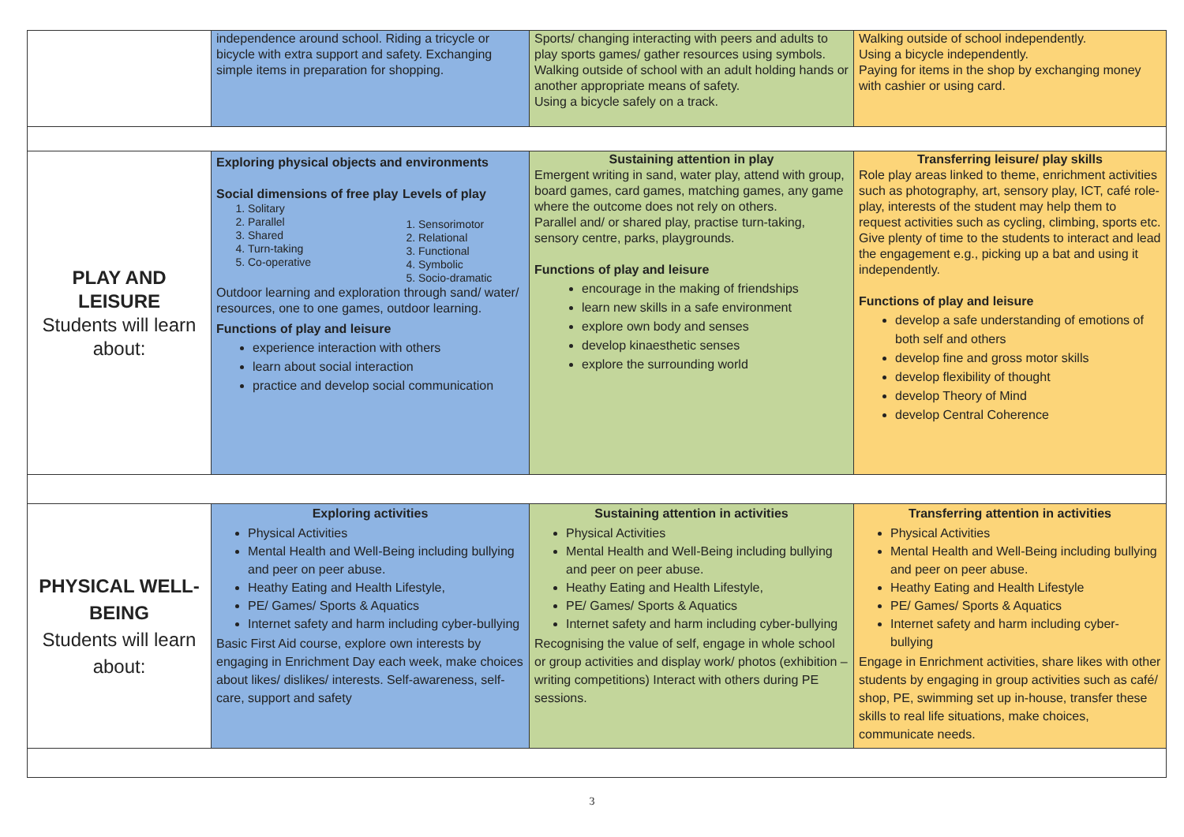| | independence around school. Riding a tricycle or bicycle with extra support and safety. Exchanging simple items in preparation for shopping. | Sports/ changing interacting with peers and adults to play sports games/ gather resources using symbols. Walking outside of school with an adult holding hands or another appropriate means of safety. Using a bicycle safely on a track. | Walking outside of school independently. Using a bicycle independently. Paying for items in the shop by exchanging money with cashier or using card. |
| PLAY AND LEISURE Students will learn about: | Exploring physical objects and environments Social dimensions of free play 1. Solitary 2. Parallel 3. Shared 4. Turn-taking 5. Co-operative Levels of play 1. Sensorimotor 2. Relational 3. Functional 4. Symbolic 5. Socio-dramatic Outdoor learning and exploration through sand/ water/ resources, one to one games, outdoor learning. Functions of play and leisure experience interaction with others learn about social interaction practice and develop social communication | Sustaining attention in play Emergent writing in sand, water play, attend with group, board games, card games, matching games, any game where the outcome does not rely on others. Parallel and/ or shared play, practise turn-taking, sensory centre, parks, playgrounds. Functions of play and leisure encourage in the making of friendships learn new skills in a safe environment explore own body and senses develop kinaesthetic senses explore the surrounding world | Transferring leisure/ play skills Role play areas linked to theme, enrichment activities such as photography, art, sensory play, ICT, café role-play, interests of the student may help them to request activities such as cycling, climbing, sports etc. Give plenty of time to the students to interact and lead the engagement e.g., picking up a bat and using it independently. Functions of play and leisure develop a safe understanding of emotions of both self and others develop fine and gross motor skills develop flexibility of thought develop Theory of Mind develop Central Coherence |
| PHYSICAL WELL-BEING Students will learn about: | Exploring activities Physical Activities Mental Health and Well-Being including bullying and peer on peer abuse. Heathy Eating and Health Lifestyle, PE/ Games/ Sports & Aquatics Internet safety and harm including cyber-bullying Basic First Aid course, explore own interests by engaging in Enrichment Day each week, make choices about likes/ dislikes/ interests. Self-awareness, self-care, support and safety | Sustaining attention in activities Physical Activities Mental Health and Well-Being including bullying and peer on peer abuse. Heathy Eating and Health Lifestyle, PE/ Games/ Sports & Aquatics Internet safety and harm including cyber-bullying Recognising the value of self, engage in whole school or group activities and display work/ photos (exhibition – writing competitions) Interact with others during PE sessions. | Transferring attention in activities Physical Activities Mental Health and Well-Being including bullying and peer on peer abuse. Heathy Eating and Health Lifestyle PE/ Games/ Sports & Aquatics Internet safety and harm including cyber-bullying Engage in Enrichment activities, share likes with other students by engaging in group activities such as café/ shop, PE, swimming set up in-house, transfer these skills to real life situations, make choices, communicate needs. |
3